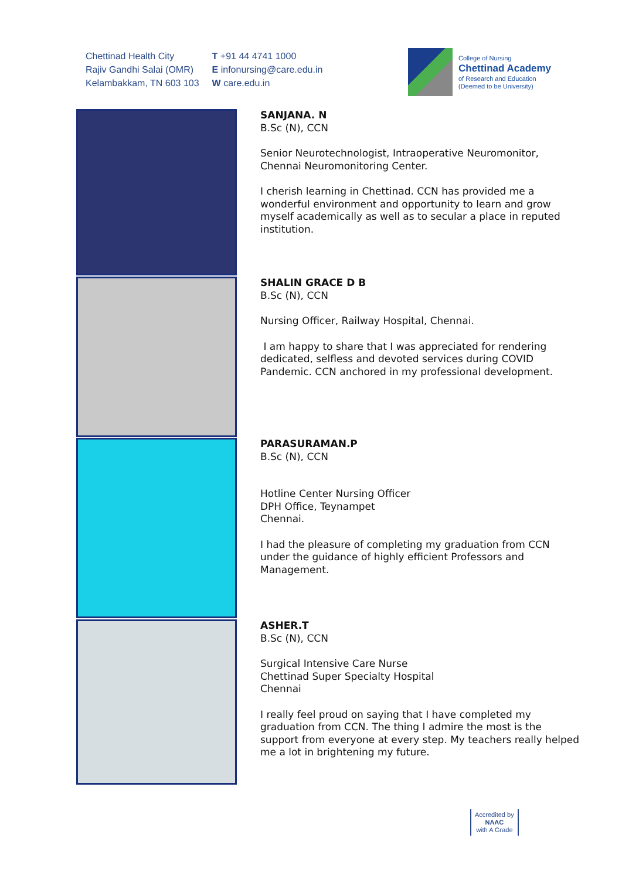Chettinad Health City
Rajiv Gandhi Salai (OMR)
Kelambakkam, TN 603 103
T +91 44 4741 1000
E infonursing@care.edu.in
W care.edu.in
College of Nursing
Chettinad Academy
of Research and Education
(Deemed to be University)
SANJANA. N
B.Sc (N), CCN
Senior Neurotechnologist, Intraoperative Neuromonitor, Chennai Neuromonitoring Center.
I cherish learning in Chettinad. CCN has provided me a wonderful environment and opportunity to learn and grow myself academically as well as to secular a place in reputed institution.
SHALIN GRACE D B
B.Sc (N), CCN
Nursing Officer, Railway Hospital, Chennai.
I am happy to share that I was appreciated for rendering dedicated, selfless and devoted services during COVID Pandemic. CCN anchored in my professional development.
PARASURAMAN.P
B.Sc (N), CCN
Hotline Center Nursing Officer
DPH Office, Teynampet
Chennai.
I had the pleasure of completing my graduation from CCN under the guidance of highly efficient Professors and Management.
ASHER.T
B.Sc (N), CCN
Surgical Intensive Care Nurse
Chettinad Super Specialty Hospital
Chennai
I really feel proud on saying that I have completed my graduation from CCN. The thing I admire the most is the support from everyone at every step. My teachers really helped me a lot in brightening my future.
Accredited by
NAAC
with A Grade